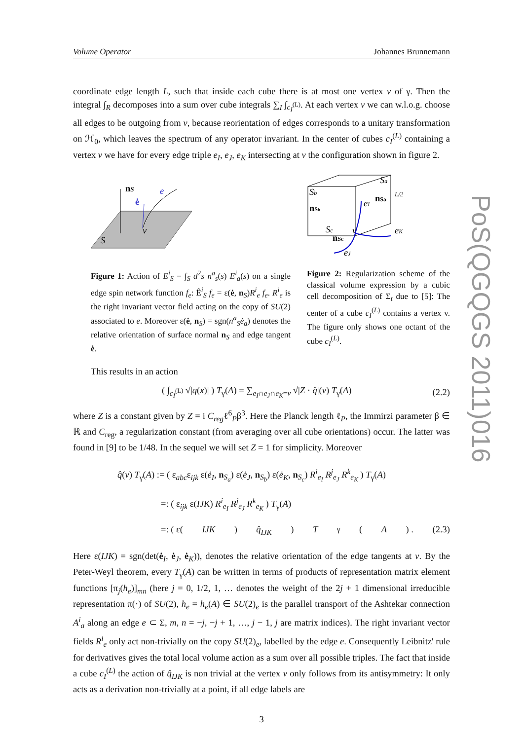Volume Operator Johannes Brunnemann
coordinate edge length L, such that inside each cube there is at most one vertex v of γ. Then the integral ∫<sub>R</sub> decomposes into a sum over cube integrals ∑<sub>I</sub> ∫<sub>c<sub>I</sub><sup>(L)</sup></sub>. At each vertex v we can w.l.o.g. choose all edges to be outgoing from v, because reorientation of edges corresponds to a unitary transformation on ℋ<sub>0</sub>, which leaves the spectrum of any operator invariant. In the center of cubes c<sub>I</sub><sup>(L)</sup> containing a vertex v we have for every edge triple e<sub>I</sub>, e<sub>J</sub>, e<sub>K</sub> intersecting at v the configuration shown in figure 2.
nS
e
ė
v
S
Figure 1: Action of E<sup>i</sup><sub>S</sub> = ∫<sub>S</sub> d<sup>2</sup>s n<sup>a</sup><sub>s</sub>(s) E<sup>i</sup><sub>a</sub>(s) on a single edge spin network function f<sub>e</sub>: Ê<sup>i</sup><sub>S</sub> f<sub>e</sub> = ε(ė, n<sub>S</sub>)R<sup>i</sup><sub>e</sub> f<sub>e</sub>. R<sup>i</sup><sub>e</sub> is the right invariant vector field acting on the copy of SU(2) associated to e. Moreover ε(ė, n<sub>S</sub>) = sgn(n<sup>a</sup><sub>S</sub>ė<sub>a</sub>) denotes the relative orientation of surface normal n<sub>S</sub> and edge tangent ė.
Sb
Sa
nSb
Sc
nSc
v
eI
nSa
eK
eJ
L/2
Figure 2: Regularization scheme of the classical volume expression by a cubic cell decomposition of Σ<sub>t</sub> due to [5]: The center of a cube c<sub>I</sub><sup>(L)</sup> contains a vertex v. The figure only shows one octant of the cube c<sub>I</sub><sup>(L)</sup>.
This results in an action
( ∫<sub>c<sub>I</sub><sup>(L)</sup></sub> √|q(x)| ) T<sub>γ</sub>(A) = ∑<sub>e<sub>I</sub>∩e<sub>J</sub>∩e<sub>K</sub>=v</sub> √|Z · q̂|(v) T<sub>γ</sub>(A) (2.2)
where Z is a constant given by Z = i C<sub>reg</sub>ℓ<sup>6</sup><sub>P</sub>β<sup>3</sup>. Here the Planck length ℓ<sub>P</sub>, the Immirzi parameter β ∈ ℝ and C<sub>reg</sub>, a regularization constant (from averaging over all cube orientations) occur. The latter was found in [9] to be 1/48. In the sequel we will set Z = 1 for simplicity. Moreover
q̂(v) T<sub>γ</sub>(A) := ( ε<sub>abc</sub>ε<sub>ijk</sub> ε(ė<sub>I</sub>, n<sub>S<sub>a</sub></sub>) ε(ė<sub>J</sub>, n<sub>S<sub>b</sub></sub>) ε(ė<sub>K</sub>, n<sub>S<sub>c</sub></sub>) R<sup>i</sup><sub>e<sub>I</sub></sub> R<sup>j</sup><sub>e<sub>J</sub></sub> R<sup>k</sup><sub>e<sub>K</sub></sub> ) T<sub>γ</sub>(A)
=: ( ε<sub>ijk</sub> ε(IJK) R<sup>i</sup><sub>e<sub>I</sub></sub> R<sup>j</sup><sub>e<sub>J</sub></sub> R<sup>k</sup><sub>e<sub>K</sub></sub> ) T<sub>γ</sub>(A)
=: ( ε(IJK) q̂<sub>IJK</sub> ) T<sub>γ</sub>(A) . (2.3)
Here ε(IJK) = sgn(det(ė<sub>I</sub>, ė<sub>J</sub>, ė<sub>K</sub>)), denotes the relative orientation of the edge tangents at v. By the Peter-Weyl theorem, every T<sub>γ</sub>(A) can be written in terms of products of representation matrix element functions [π<sub>j</sub>(h<sub>e</sub>)]<sub>mn</sub> (here j = 0, 1/2, 1, … denotes the weight of the 2j + 1 dimensional irreducible representation π(·) of SU(2), h<sub>e</sub> = h<sub>e</sub>(A) ∈ SU(2)<sub>e</sub> is the parallel transport of the Ashtekar connection A<sup>i</sup><sub>a</sub> along an edge e ⊂ Σ, m, n = −j, −j + 1, …, j − 1, j are matrix indices). The right invariant vector fields R<sup>i</sup><sub>e</sub> only act non-trivially on the copy SU(2)<sub>e</sub>, labelled by the edge e. Consequently Leibnitz' rule for derivatives gives the total local volume action as a sum over all possible triples. The fact that inside a cube c<sub>I</sub><sup>(L)</sup> the action of q̂<sub>IJK</sub> is non trivial at the vertex v only follows from its antisymmetry: It only acts as a derivation non-trivially at a point, if all edge labels are
3
PoS(QGQGS 2011)016